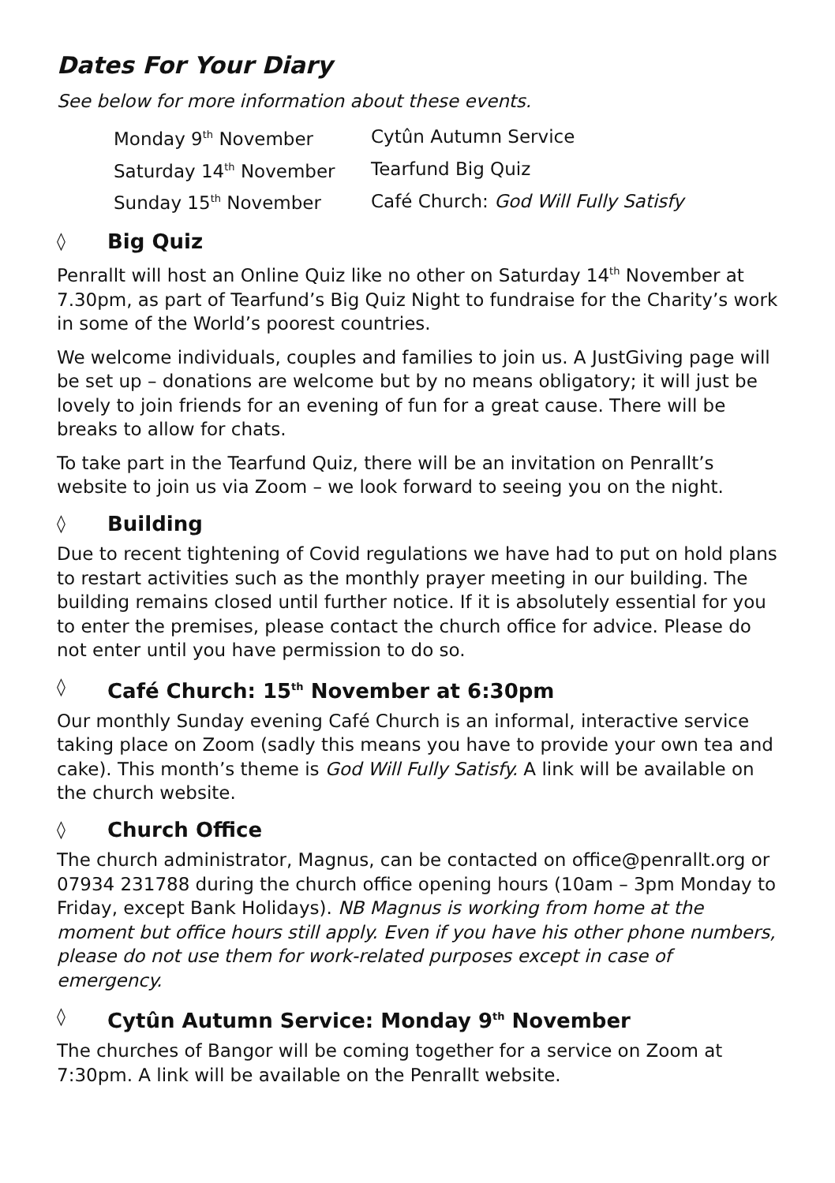Dates For Your Diary
See below for more information about these events.
| Monday 9<sup>th</sup> November | Cytûn Autumn Service |
| Saturday 14<sup>th</sup> November | Tearfund Big Quiz |
| Sunday 15<sup>th</sup> November | Café Church: God Will Fully Satisfy |
◊ Big Quiz
Penrallt will host an Online Quiz like no other on Saturday 14<sup>th</sup> November at 7.30pm, as part of Tearfund’s Big Quiz Night to fundraise for the Charity’s work in some of the World’s poorest countries.
We welcome individuals, couples and families to join us. A JustGiving page will be set up – donations are welcome but by no means obligatory; it will just be lovely to join friends for an evening of fun for a great cause. There will be breaks to allow for chats.
To take part in the Tearfund Quiz, there will be an invitation on Penrallt’s website to join us via Zoom – we look forward to seeing you on the night.
◊ Building
Due to recent tightening of Covid regulations we have had to put on hold plans to restart activities such as the monthly prayer meeting in our building. The building remains closed until further notice. If it is absolutely essential for you to enter the premises, please contact the church office for advice. Please do not enter until you have permission to do so.
◊ Café Church: 15<sup>th</sup> November at 6:30pm
Our monthly Sunday evening Café Church is an informal, interactive service taking place on Zoom (sadly this means you have to provide your own tea and cake). This month’s theme is God Will Fully Satisfy. A link will be available on the church website.
◊ Church Office
The church administrator, Magnus, can be contacted on office@penrallt.org or 07934 231788 during the church office opening hours (10am – 3pm Monday to Friday, except Bank Holidays). NB Magnus is working from home at the moment but office hours still apply. Even if you have his other phone numbers, please do not use them for work-related purposes except in case of emergency.
◊ Cytûn Autumn Service: Monday 9<sup>th</sup> November
The churches of Bangor will be coming together for a service on Zoom at 7:30pm. A link will be available on the Penrallt website.